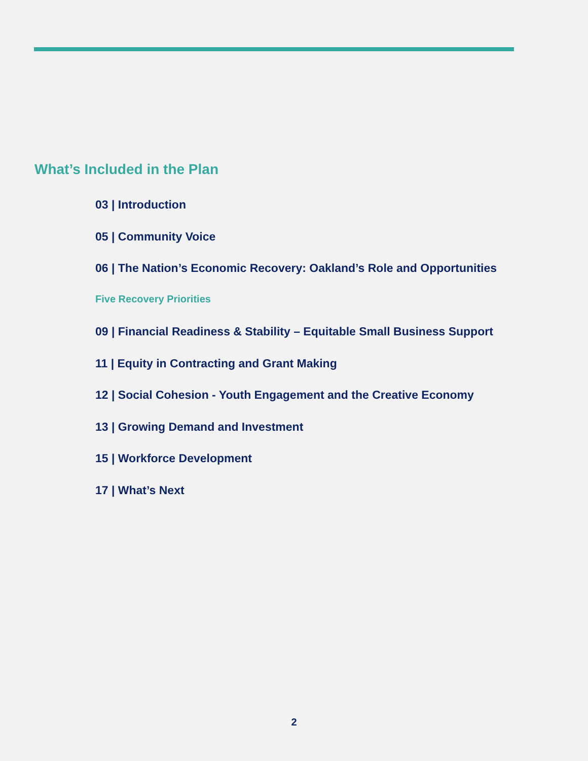What’s Included in the Plan
03 | Introduction
05 | Community Voice
06 | The Nation’s Economic Recovery: Oakland’s Role and Opportunities
Five Recovery Priorities
09 | Financial Readiness & Stability – Equitable Small Business Support
11 | Equity in Contracting and Grant Making
12 | Social Cohesion - Youth Engagement and the Creative Economy
13 | Growing Demand and Investment
15 | Workforce Development
17 | What’s Next
2